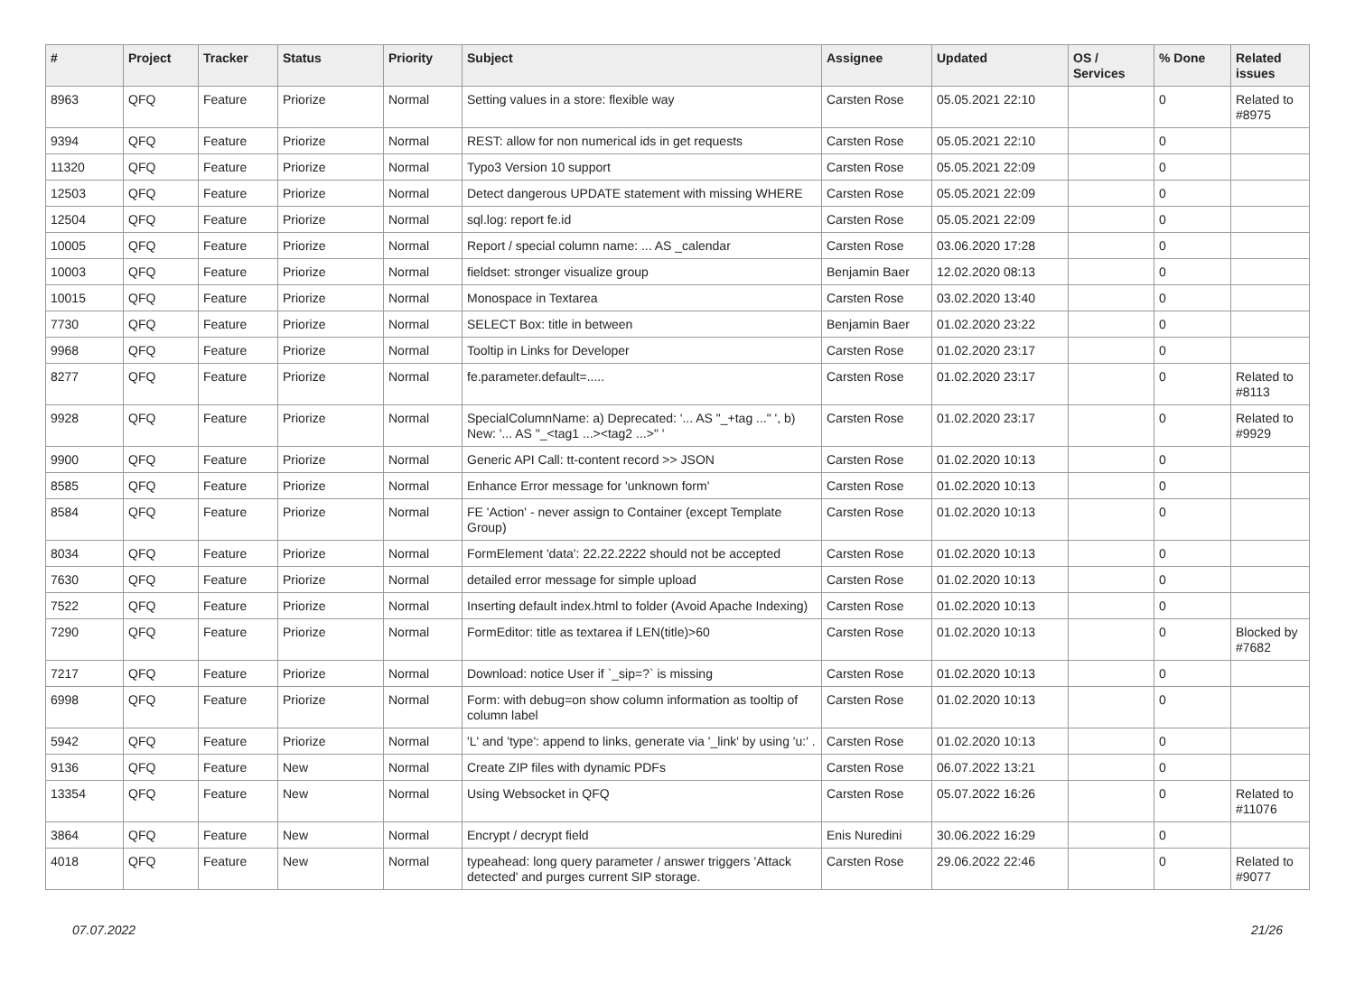| # | Project | Tracker | Status | Priority | Subject | Assignee | Updated | OS / Services | % Done | Related issues |
| --- | --- | --- | --- | --- | --- | --- | --- | --- | --- | --- |
| 8963 | QFQ | Feature | Priorize | Normal | Setting values in a store: flexible way | Carsten Rose | 05.05.2021 22:10 | | 0 | Related to #8975 |
| 9394 | QFQ | Feature | Priorize | Normal | REST: allow for non numerical ids in get requests | Carsten Rose | 05.05.2021 22:10 | | 0 | |
| 11320 | QFQ | Feature | Priorize | Normal | Typo3 Version 10 support | Carsten Rose | 05.05.2021 22:09 | | 0 | |
| 12503 | QFQ | Feature | Priorize | Normal | Detect dangerous UPDATE statement with missing WHERE | Carsten Rose | 05.05.2021 22:09 | | 0 | |
| 12504 | QFQ | Feature | Priorize | Normal | sql.log: report fe.id | Carsten Rose | 05.05.2021 22:09 | | 0 | |
| 10005 | QFQ | Feature | Priorize | Normal | Report / special column name: ... AS _calendar | Carsten Rose | 03.06.2020 17:28 | | 0 | |
| 10003 | QFQ | Feature | Priorize | Normal | fieldset: stronger visualize group | Benjamin Baer | 12.02.2020 08:13 | | 0 | |
| 10015 | QFQ | Feature | Priorize | Normal | Monospace in Textarea | Carsten Rose | 03.02.2020 13:40 | | 0 | |
| 7730 | QFQ | Feature | Priorize | Normal | SELECT Box: title in between | Benjamin Baer | 01.02.2020 23:22 | | 0 | |
| 9968 | QFQ | Feature | Priorize | Normal | Tooltip in Links for Developer | Carsten Rose | 01.02.2020 23:17 | | 0 | |
| 8277 | QFQ | Feature | Priorize | Normal | fe.parameter.default=..... | Carsten Rose | 01.02.2020 23:17 | | 0 | Related to #8113 |
| 9928 | QFQ | Feature | Priorize | Normal | SpecialColumnName: a) Deprecated: '... AS "_+tag ..." ', b) New: '... AS "_<tag1 ...><tag2 ...>" ' | Carsten Rose | 01.02.2020 23:17 | | 0 | Related to #9929 |
| 9900 | QFQ | Feature | Priorize | Normal | Generic API Call: tt-content record >> JSON | Carsten Rose | 01.02.2020 10:13 | | 0 | |
| 8585 | QFQ | Feature | Priorize | Normal | Enhance Error message for 'unknown form' | Carsten Rose | 01.02.2020 10:13 | | 0 | |
| 8584 | QFQ | Feature | Priorize | Normal | FE 'Action' - never assign to Container (except Template Group) | Carsten Rose | 01.02.2020 10:13 | | 0 | |
| 8034 | QFQ | Feature | Priorize | Normal | FormElement 'data': 22.22.2222 should not be accepted | Carsten Rose | 01.02.2020 10:13 | | 0 | |
| 7630 | QFQ | Feature | Priorize | Normal | detailed error message for simple upload | Carsten Rose | 01.02.2020 10:13 | | 0 | |
| 7522 | QFQ | Feature | Priorize | Normal | Inserting default index.html to folder (Avoid Apache Indexing) | Carsten Rose | 01.02.2020 10:13 | | 0 | |
| 7290 | QFQ | Feature | Priorize | Normal | FormEditor: title as textarea if LEN(title)>60 | Carsten Rose | 01.02.2020 10:13 | | 0 | Blocked by #7682 |
| 7217 | QFQ | Feature | Priorize | Normal | Download: notice User if `_sip=?` is missing | Carsten Rose | 01.02.2020 10:13 | | 0 | |
| 6998 | QFQ | Feature | Priorize | Normal | Form: with debug=on show column information as tooltip of column label | Carsten Rose | 01.02.2020 10:13 | | 0 | |
| 5942 | QFQ | Feature | Priorize | Normal | 'L' and 'type': append to links, generate via '_link' by using 'u:' . | Carsten Rose | 01.02.2020 10:13 | | 0 | |
| 9136 | QFQ | Feature | New | Normal | Create ZIP files with dynamic PDFs | Carsten Rose | 06.07.2022 13:21 | | 0 | |
| 13354 | QFQ | Feature | New | Normal | Using Websocket in QFQ | Carsten Rose | 05.07.2022 16:26 | | 0 | Related to #11076 |
| 3864 | QFQ | Feature | New | Normal | Encrypt / decrypt field | Enis Nuredini | 30.06.2022 16:29 | | 0 | |
| 4018 | QFQ | Feature | New | Normal | typeahead: long query parameter / answer triggers 'Attack detected' and purges current SIP storage. | Carsten Rose | 29.06.2022 22:46 | | 0 | Related to #9077 |
07.07.2022 21/26